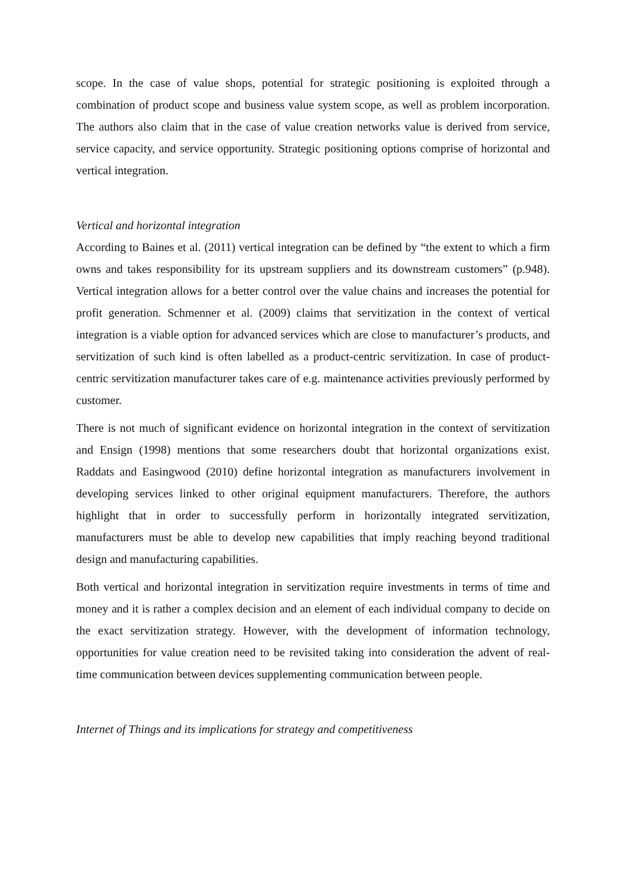scope. In the case of value shops, potential for strategic positioning is exploited through a combination of product scope and business value system scope, as well as problem incorporation. The authors also claim that in the case of value creation networks value is derived from service, service capacity, and service opportunity. Strategic positioning options comprise of horizontal and vertical integration.
Vertical and horizontal integration
According to Baines et al. (2011) vertical integration can be defined by “the extent to which a firm owns and takes responsibility for its upstream suppliers and its downstream customers” (p.948). Vertical integration allows for a better control over the value chains and increases the potential for profit generation. Schmenner et al. (2009) claims that servitization in the context of vertical integration is a viable option for advanced services which are close to manufacturer’s products, and servitization of such kind is often labelled as a product-centric servitization. In case of product-centric servitization manufacturer takes care of e.g. maintenance activities previously performed by customer.
There is not much of significant evidence on horizontal integration in the context of servitization and Ensign (1998) mentions that some researchers doubt that horizontal organizations exist. Raddats and Easingwood (2010) define horizontal integration as manufacturers involvement in developing services linked to other original equipment manufacturers. Therefore, the authors highlight that in order to successfully perform in horizontally integrated servitization, manufacturers must be able to develop new capabilities that imply reaching beyond traditional design and manufacturing capabilities.
Both vertical and horizontal integration in servitization require investments in terms of time and money and it is rather a complex decision and an element of each individual company to decide on the exact servitization strategy. However, with the development of information technology, opportunities for value creation need to be revisited taking into consideration the advent of real-time communication between devices supplementing communication between people.
Internet of Things and its implications for strategy and competitiveness